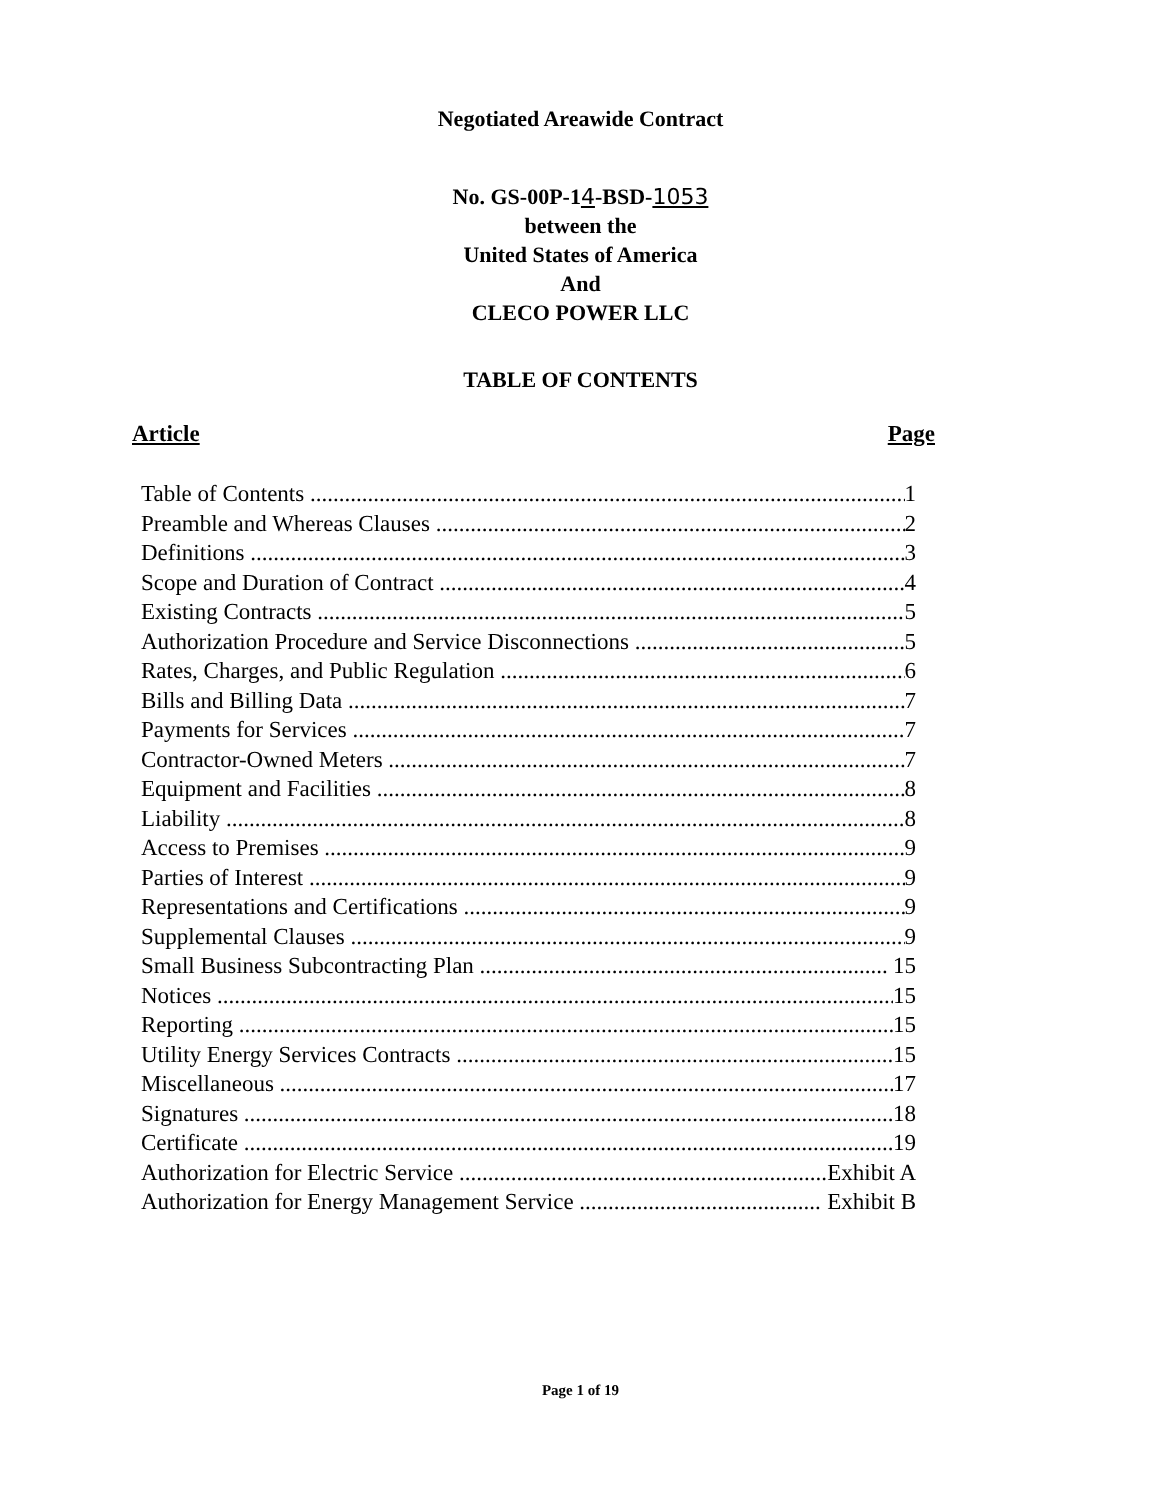Negotiated Areawide Contract
No. GS-00P-14-BSD-1053
between the
United States of America
And
CLECO POWER LLC
TABLE OF CONTENTS
Article Page
Table of Contents 1
Preamble and Whereas Clauses 2
Definitions 3
Scope and Duration of Contract 4
Existing Contracts 5
Authorization Procedure and Service Disconnections 5
Rates, Charges, and Public Regulation 6
Bills and Billing Data 7
Payments for Services 7
Contractor-Owned Meters 7
Equipment and Facilities 8
Liability 8
Access to Premises 9
Parties of Interest 9
Representations and Certifications 9
Supplemental Clauses 9
Small Business Subcontracting Plan 15
Notices 15
Reporting 15
Utility Energy Services Contracts 15
Miscellaneous 17
Signatures 18
Certificate 19
Authorization for Electric Service Exhibit A
Authorization for Energy Management Service Exhibit B
Page 1 of 19